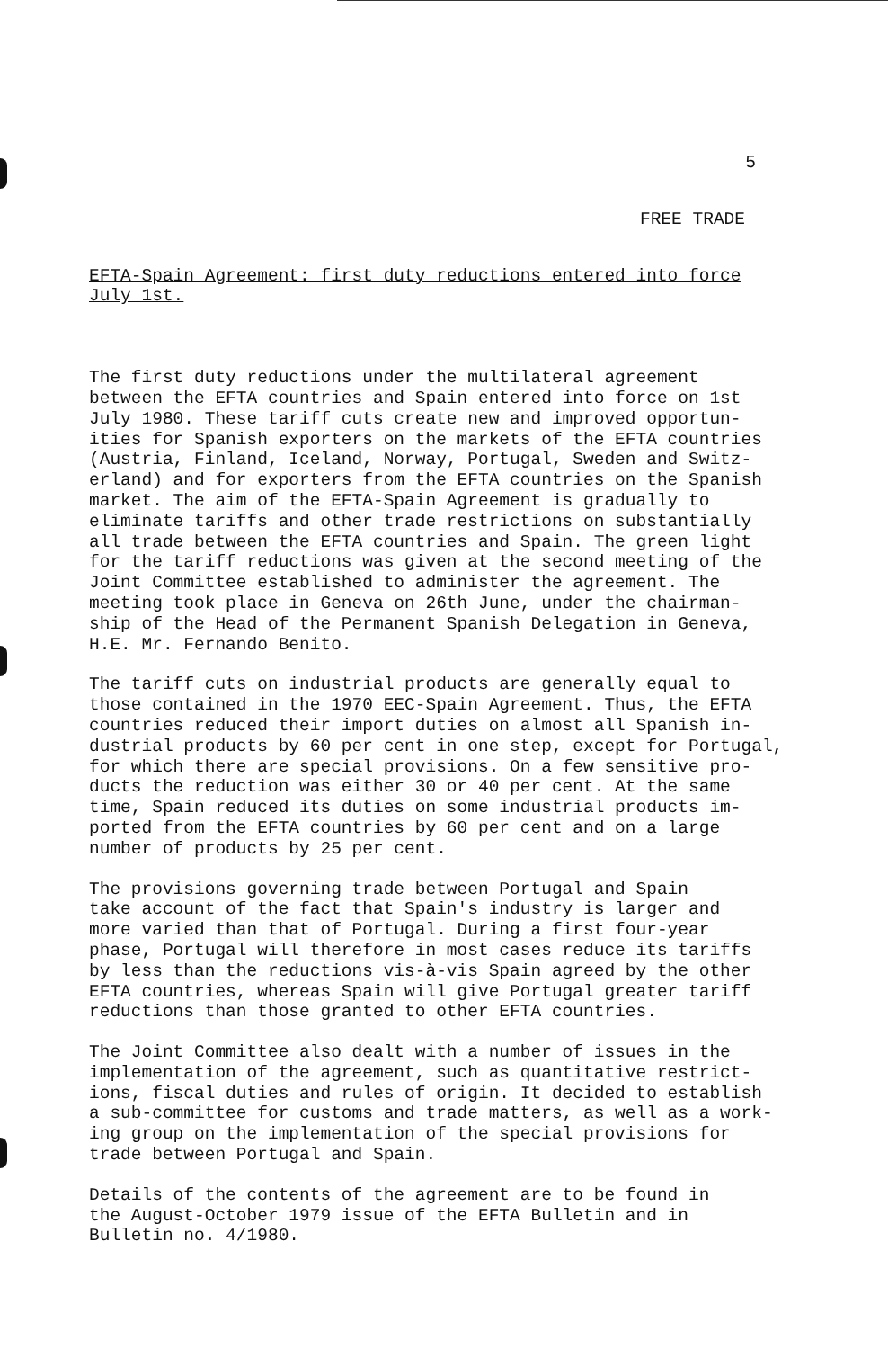5
FREE TRADE
EFTA-Spain Agreement: first duty reductions entered into force
July 1st.
The first duty reductions under the multilateral agreement between the EFTA countries and Spain entered into force on 1st July 1980. These tariff cuts create new and improved opportun- ities for Spanish exporters on the markets of the EFTA countries (Austria, Finland, Iceland, Norway, Portugal, Sweden and Switz- erland) and for exporters from the EFTA countries on the Spanish market. The aim of the EFTA-Spain Agreement is gradually to eliminate tariffs and other trade restrictions on substantially all trade between the EFTA countries and Spain. The green light for the tariff reductions was given at the second meeting of the Joint Committee established to administer the agreement. The meeting took place in Geneva on 26th June, under the chairman- ship of the Head of the Permanent Spanish Delegation in Geneva, H.E. Mr. Fernando Benito.
The tariff cuts on industrial products are generally equal to those contained in the 1970 EEC-Spain Agreement. Thus, the EFTA countries reduced their import duties on almost all Spanish in- dustrial products by 60 per cent in one step, except for Portugal, for which there are special provisions. On a few sensitive pro- ducts the reduction was either 30 or 40 per cent. At the same time, Spain reduced its duties on some industrial products im- ported from the EFTA countries by 60 per cent and on a large number of products by 25 per cent.
The provisions governing trade between Portugal and Spain take account of the fact that Spain's industry is larger and more varied than that of Portugal. During a first four-year phase, Portugal will therefore in most cases reduce its tariffs by less than the reductions vis-à-vis Spain agreed by the other EFTA countries, whereas Spain will give Portugal greater tariff reductions than those granted to other EFTA countries.
The Joint Committee also dealt with a number of issues in the implementation of the agreement, such as quantitative restrict- ions, fiscal duties and rules of origin. It decided to establish a sub-committee for customs and trade matters, as well as a work- ing group on the implementation of the special provisions for trade between Portugal and Spain.
Details of the contents of the agreement are to be found in the August-October 1979 issue of the EFTA Bulletin and in Bulletin no. 4/1980.